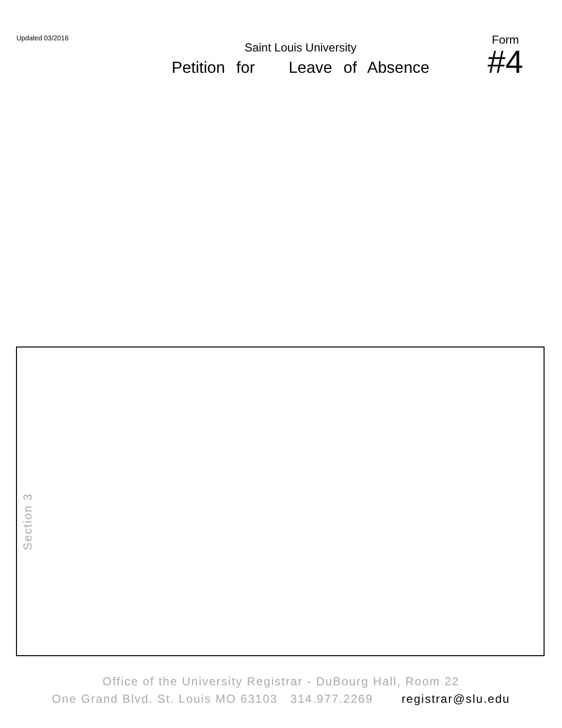Updated 03/2016
Saint Louis University
Petition for Leave of Absence
Form
#4
Section 3
Office of the University Registrar - DuBourg Hall, Room 22
One Grand Blvd. St. Louis MO 63103 314.977.2269 registrar@slu.edu